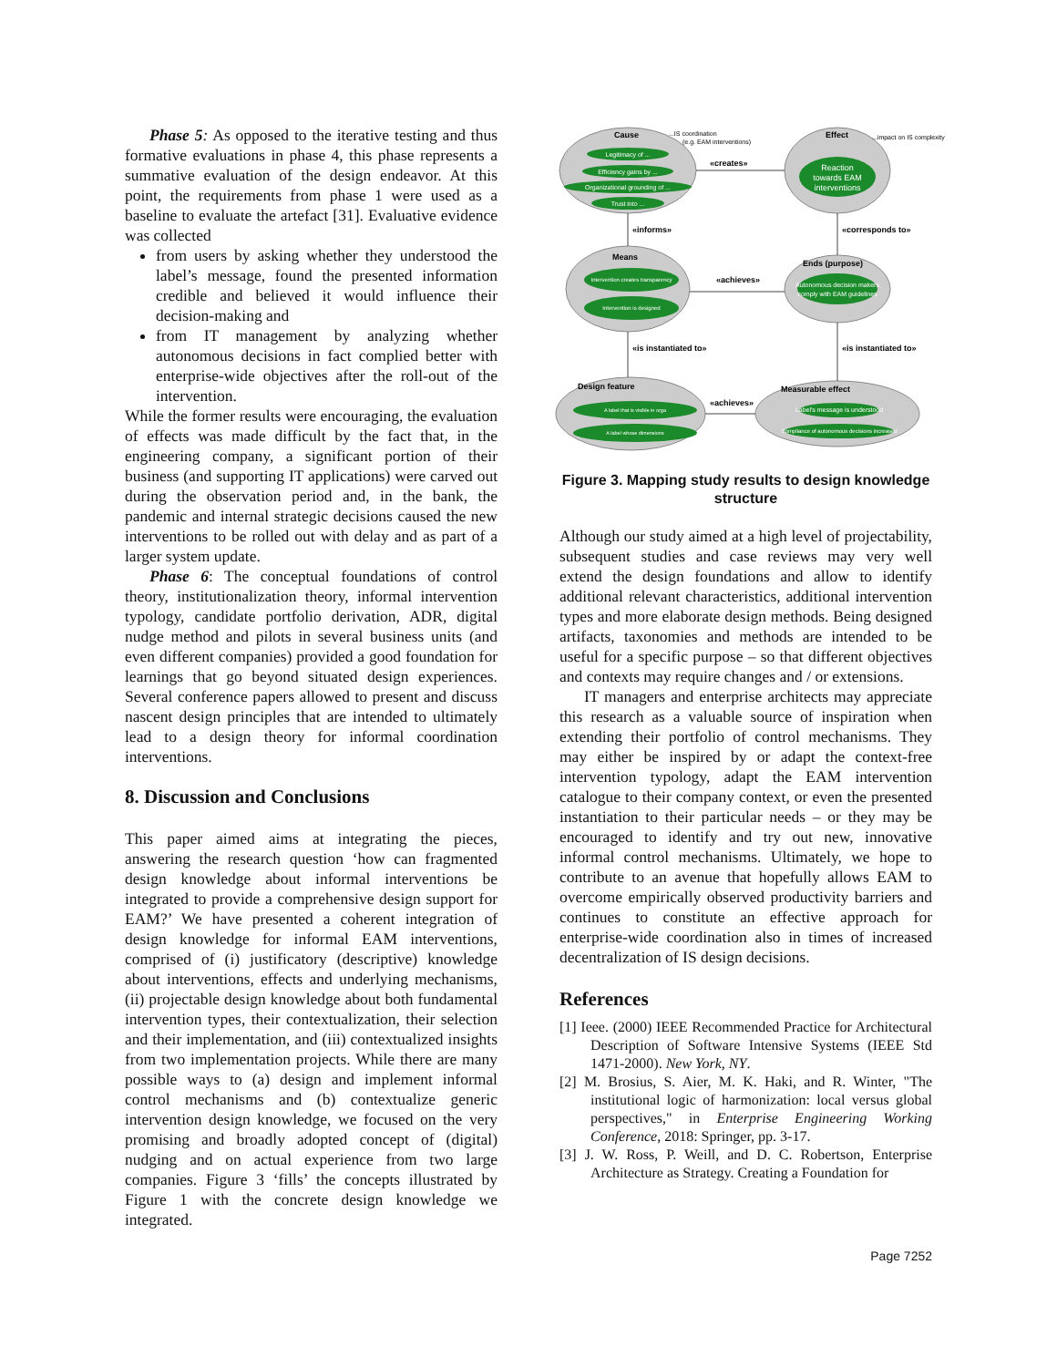Phase 5: As opposed to the iterative testing and thus formative evaluations in phase 4, this phase represents a summative evaluation of the design endeavor. At this point, the requirements from phase 1 were used as a baseline to evaluate the artefact [31]. Evaluative evidence was collected
from users by asking whether they understood the label’s message, found the presented information credible and believed it would influence their decision-making and
from IT management by analyzing whether autonomous decisions in fact complied better with enterprise-wide objectives after the roll-out of the intervention.
While the former results were encouraging, the evaluation of effects was made difficult by the fact that, in the engineering company, a significant portion of their business (and supporting IT applications) were carved out during the observation period and, in the bank, the pandemic and internal strategic decisions caused the new interventions to be rolled out with delay and as part of a larger system update.
Phase 6: The conceptual foundations of control theory, institutionalization theory, informal intervention typology, candidate portfolio derivation, ADR, digital nudge method and pilots in several business units (and even different companies) provided a good foundation for learnings that go beyond situated design experiences. Several conference papers allowed to present and discuss nascent design principles that are intended to ultimately lead to a design theory for informal coordination interventions.
8. Discussion and Conclusions
This paper aimed aims at integrating the pieces, answering the research question ‘how can fragmented design knowledge about informal interventions be integrated to provide a comprehensive design support for EAM?’ We have presented a coherent integration of design knowledge for informal EAM interventions, comprised of (i) justificatory (descriptive) knowledge about interventions, effects and underlying mechanisms, (ii) projectable design knowledge about both fundamental intervention types, their contextualization, their selection and their implementation, and (iii) contextualized insights from two implementation projects. While there are many possible ways to (a) design and implement informal control mechanisms and (b) contextualize generic intervention design knowledge, we focused on the very promising and broadly adopted concept of (digital) nudging and on actual experience from two large companies. Figure 3 ‘fills’ the concepts illustrated by Figure 1 with the concrete design knowledge we integrated.
Legitimacy of ...
Efficiency gains by ...
Organizational grounding of ...
Trust into ...
Reaction
towards EAM
interventions
Intervention creates transparency
Intervention is designed
Autonomous decision makers
comply with EAM guidelines
A label that is visible in orga
A label whose dimensions
Label's message is understood
Compliance of autonomous decisions increased
Cause
Effect
Means
Ends (purpose)
Design feature
Measurable effect
«creates»
«informs»
«corresponds to»
«achieves»
«is instantiated to»
«is instantiated to»
«achieves»
...IS coordination
(e.g. EAM interventions)
...impact on IS complexity
Figure 3. Mapping study results to design knowledge structure
Although our study aimed at a high level of projectability, subsequent studies and case reviews may very well extend the design foundations and allow to identify additional relevant characteristics, additional intervention types and more elaborate design methods. Being designed artifacts, taxonomies and methods are intended to be useful for a specific purpose – so that different objectives and contexts may require changes and / or extensions.
IT managers and enterprise architects may appreciate this research as a valuable source of inspiration when extending their portfolio of control mechanisms. They may either be inspired by or adapt the context-free intervention typology, adapt the EAM intervention catalogue to their company context, or even the presented instantiation to their particular needs – or they may be encouraged to identify and try out new, innovative informal control mechanisms. Ultimately, we hope to contribute to an avenue that hopefully allows EAM to overcome empirically observed productivity barriers and continues to constitute an effective approach for enterprise-wide coordination also in times of increased decentralization of IS design decisions.
References
[1] Ieee. (2000) IEEE Recommended Practice for Architectural Description of Software Intensive Systems (IEEE Std 1471-2000). New York, NY.
[2] M. Brosius, S. Aier, M. K. Haki, and R. Winter, "The institutional logic of harmonization: local versus global perspectives," in Enterprise Engineering Working Conference, 2018: Springer, pp. 3-17.
[3] J. W. Ross, P. Weill, and D. C. Robertson, Enterprise Architecture as Strategy. Creating a Foundation for
Page 7252